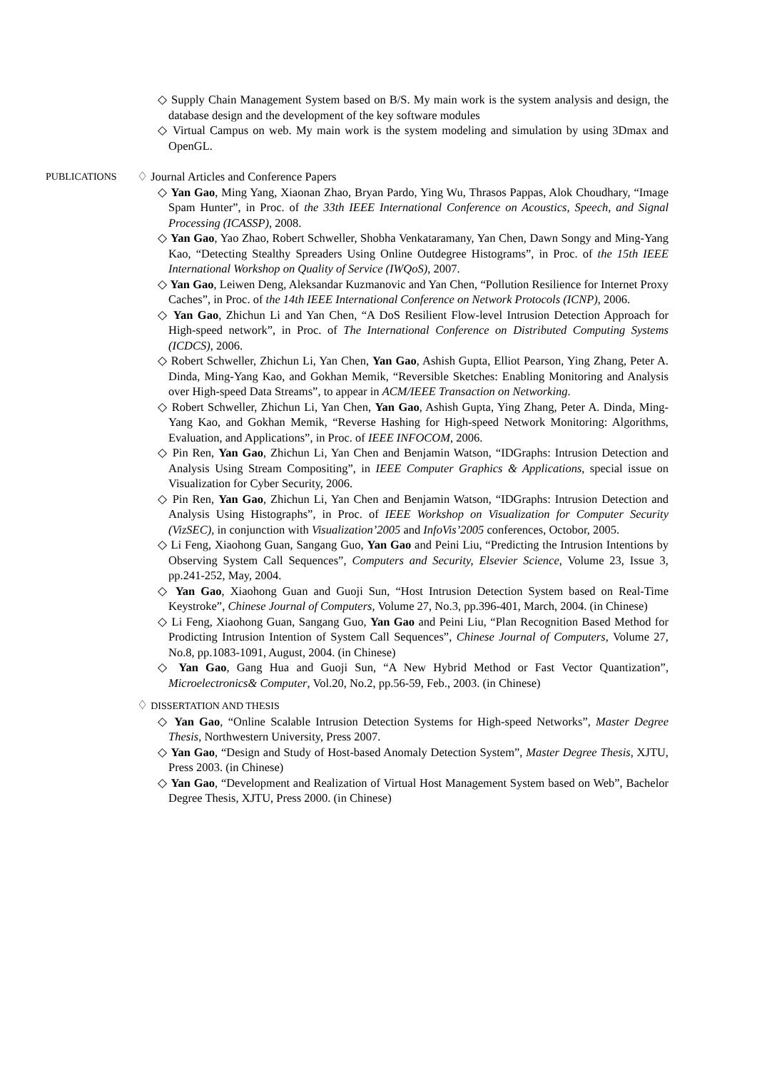◇ Supply Chain Management System based on B/S. My main work is the system analysis and design, the database design and the development of the key software modules
◇ Virtual Campus on web. My main work is the system modeling and simulation by using 3Dmax and OpenGL.
PUBLICATIONS
♢ Journal Articles and Conference Papers
◇ Yan Gao, Ming Yang, Xiaonan Zhao, Bryan Pardo, Ying Wu, Thrasos Pappas, Alok Choudhary, “Image Spam Hunter”, in Proc. of the 33th IEEE International Conference on Acoustics, Speech, and Signal Processing (ICASSP), 2008.
◇ Yan Gao, Yao Zhao, Robert Schweller, Shobha Venkataramany, Yan Chen, Dawn Songy and Ming-Yang Kao, “Detecting Stealthy Spreaders Using Online Outdegree Histograms”, in Proc. of the 15th IEEE International Workshop on Quality of Service (IWQoS), 2007.
◇ Yan Gao, Leiwen Deng, Aleksandar Kuzmanovic and Yan Chen, “Pollution Resilience for Internet Proxy Caches”, in Proc. of the 14th IEEE International Conference on Network Protocols (ICNP), 2006.
◇ Yan Gao, Zhichun Li and Yan Chen, “A DoS Resilient Flow-level Intrusion Detection Approach for High-speed network”, in Proc. of The International Conference on Distributed Computing Systems (ICDCS), 2006.
◇ Robert Schweller, Zhichun Li, Yan Chen, Yan Gao, Ashish Gupta, Elliot Pearson, Ying Zhang, Peter A. Dinda, Ming-Yang Kao, and Gokhan Memik, “Reversible Sketches: Enabling Monitoring and Analysis over High-speed Data Streams”, to appear in ACM/IEEE Transaction on Networking.
◇ Robert Schweller, Zhichun Li, Yan Chen, Yan Gao, Ashish Gupta, Ying Zhang, Peter A. Dinda, Ming-Yang Kao, and Gokhan Memik, “Reverse Hashing for High-speed Network Monitoring: Algorithms, Evaluation, and Applications”, in Proc. of IEEE INFOCOM, 2006.
◇ Pin Ren, Yan Gao, Zhichun Li, Yan Chen and Benjamin Watson, “IDGraphs: Intrusion Detection and Analysis Using Stream Compositing”, in IEEE Computer Graphics & Applications, special issue on Visualization for Cyber Security, 2006.
◇ Pin Ren, Yan Gao, Zhichun Li, Yan Chen and Benjamin Watson, “IDGraphs: Intrusion Detection and Analysis Using Histographs”, in Proc. of IEEE Workshop on Visualization for Computer Security (VizSEC), in conjunction with Visualization’2005 and InfoVis’2005 conferences, Octobor, 2005.
◇ Li Feng, Xiaohong Guan, Sangang Guo, Yan Gao and Peini Liu, “Predicting the Intrusion Intentions by Observing System Call Sequences”, Computers and Security, Elsevier Science, Volume 23, Issue 3, pp.241-252, May, 2004.
◇ Yan Gao, Xiaohong Guan and Guoji Sun, “Host Intrusion Detection System based on Real-Time Keystroke”, Chinese Journal of Computers, Volume 27, No.3, pp.396-401, March, 2004. (in Chinese)
◇ Li Feng, Xiaohong Guan, Sangang Guo, Yan Gao and Peini Liu, “Plan Recognition Based Method for Prodicting Intrusion Intention of System Call Sequences”, Chinese Journal of Computers, Volume 27, No.8, pp.1083-1091, August, 2004. (in Chinese)
◇ Yan Gao, Gang Hua and Guoji Sun, “A New Hybrid Method or Fast Vector Quantization”, Microelectronics& Computer, Vol.20, No.2, pp.56-59, Feb., 2003. (in Chinese)
♢ DISSERTATION AND THESIS
◇ Yan Gao, “Online Scalable Intrusion Detection Systems for High-speed Networks”, Master Degree Thesis, Northwestern University, Press 2007.
◇ Yan Gao, “Design and Study of Host-based Anomaly Detection System”, Master Degree Thesis, XJTU, Press 2003. (in Chinese)
◇ Yan Gao, “Development and Realization of Virtual Host Management System based on Web”, Bachelor Degree Thesis, XJTU, Press 2000. (in Chinese)